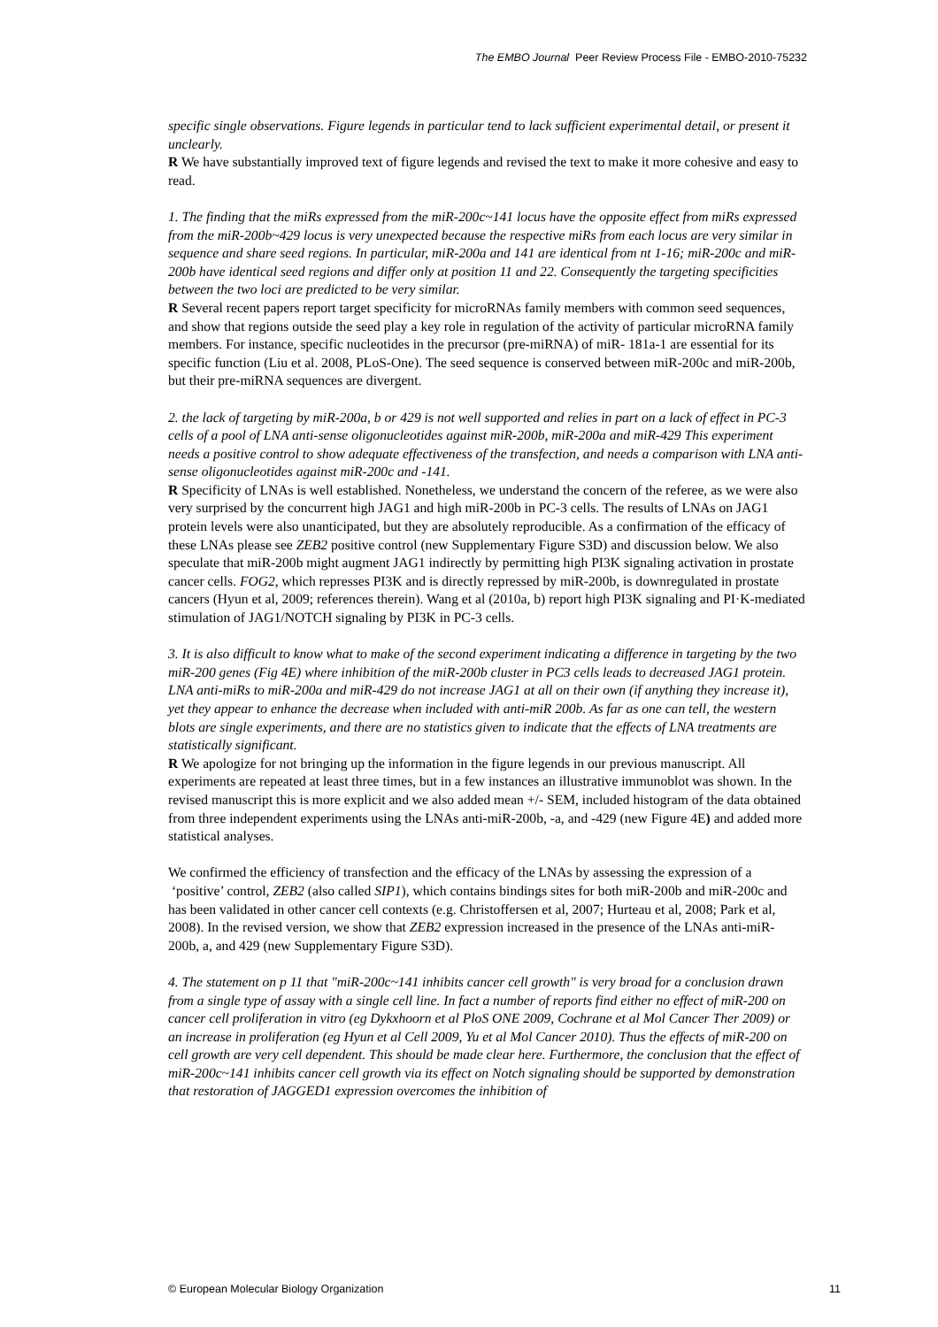The EMBO Journal Peer Review Process File - EMBO-2010-75232
specific single observations. Figure legends in particular tend to lack sufficient experimental detail, or present it unclearly.
R We have substantially improved text of figure legends and revised the text to make it more cohesive and easy to read.
1. The finding that the miRs expressed from the miR-200c~141 locus have the opposite effect from miRs expressed from the miR-200b~429 locus is very unexpected because the respective miRs from each locus are very similar in sequence and share seed regions. In particular, miR-200a and 141 are identical from nt 1-16; miR-200c and miR-200b have identical seed regions and differ only at position 11 and 22. Consequently the targeting specificities between the two loci are predicted to be very similar.
R Several recent papers report target specificity for microRNAs family members with common seed sequences, and show that regions outside the seed play a key role in regulation of the activity of particular microRNA family members. For instance, specific nucleotides in the precursor (pre-miRNA) of miR- 181a-1 are essential for its specific function (Liu et al. 2008, PLoS-One). The seed sequence is conserved between miR-200c and miR-200b, but their pre-miRNA sequences are divergent.
2. the lack of targeting by miR-200a, b or 429 is not well supported and relies in part on a lack of effect in PC-3 cells of a pool of LNA anti-sense oligonucleotides against miR-200b, miR-200a and miR-429 This experiment needs a positive control to show adequate effectiveness of the transfection, and needs a comparison with LNA anti-sense oligonucleotides against miR-200c and -141.
R Specificity of LNAs is well established. Nonetheless, we understand the concern of the referee, as we were also very surprised by the concurrent high JAG1 and high miR-200b in PC-3 cells. The results of LNAs on JAG1 protein levels were also unanticipated, but they are absolutely reproducible. As a confirmation of the efficacy of these LNAs please see ZEB2 positive control (new Supplementary Figure S3D) and discussion below. We also speculate that miR-200b might augment JAG1 indirectly by permitting high PI3K signaling activation in prostate cancer cells. FOG2, which represses PI3K and is directly repressed by miR-200b, is downregulated in prostate cancers (Hyun et al, 2009; references therein). Wang et al (2010a, b) report high PI3K signaling and PI·K-mediated stimulation of JAG1/NOTCH signaling by PI3K in PC-3 cells.
3. It is also difficult to know what to make of the second experiment indicating a difference in targeting by the two miR-200 genes (Fig 4E) where inhibition of the miR-200b cluster in PC3 cells leads to decreased JAG1 protein. LNA anti-miRs to miR-200a and miR-429 do not increase JAG1 at all on their own (if anything they increase it), yet they appear to enhance the decrease when included with anti-miR 200b. As far as one can tell, the western blots are single experiments, and there are no statistics given to indicate that the effects of LNA treatments are statistically significant.
R We apologize for not bringing up the information in the figure legends in our previous manuscript. All experiments are repeated at least three times, but in a few instances an illustrative immunoblot was shown. In the revised manuscript this is more explicit and we also added mean +/- SEM, included histogram of the data obtained from three independent experiments using the LNAs anti-miR-200b, -a, and -429 (new Figure 4E) and added more statistical analyses.
We confirmed the efficiency of transfection and the efficacy of the LNAs by assessing the expression of a ‘positive’ control, ZEB2 (also called SIP1), which contains bindings sites for both miR-200b and miR-200c and has been validated in other cancer cell contexts (e.g. Christoffersen et al, 2007; Hurteau et al, 2008; Park et al, 2008). In the revised version, we show that ZEB2 expression increased in the presence of the LNAs anti-miR-200b, a, and 429 (new Supplementary Figure S3D).
4. The statement on p 11 that "miR-200c~141 inhibits cancer cell growth" is very broad for a conclusion drawn from a single type of assay with a single cell line. In fact a number of reports find either no effect of miR-200 on cancer cell proliferation in vitro (eg Dykxhoorn et al PloS ONE 2009, Cochrane et al Mol Cancer Ther 2009) or an increase in proliferation (eg Hyun et al Cell 2009, Yu et al Mol Cancer 2010). Thus the effects of miR-200 on cell growth are very cell dependent. This should be made clear here. Furthermore, the conclusion that the effect of miR-200c~141 inhibits cancer cell growth via its effect on Notch signaling should be supported by demonstration that restoration of JAGGED1 expression overcomes the inhibition of
© European Molecular Biology Organization 11